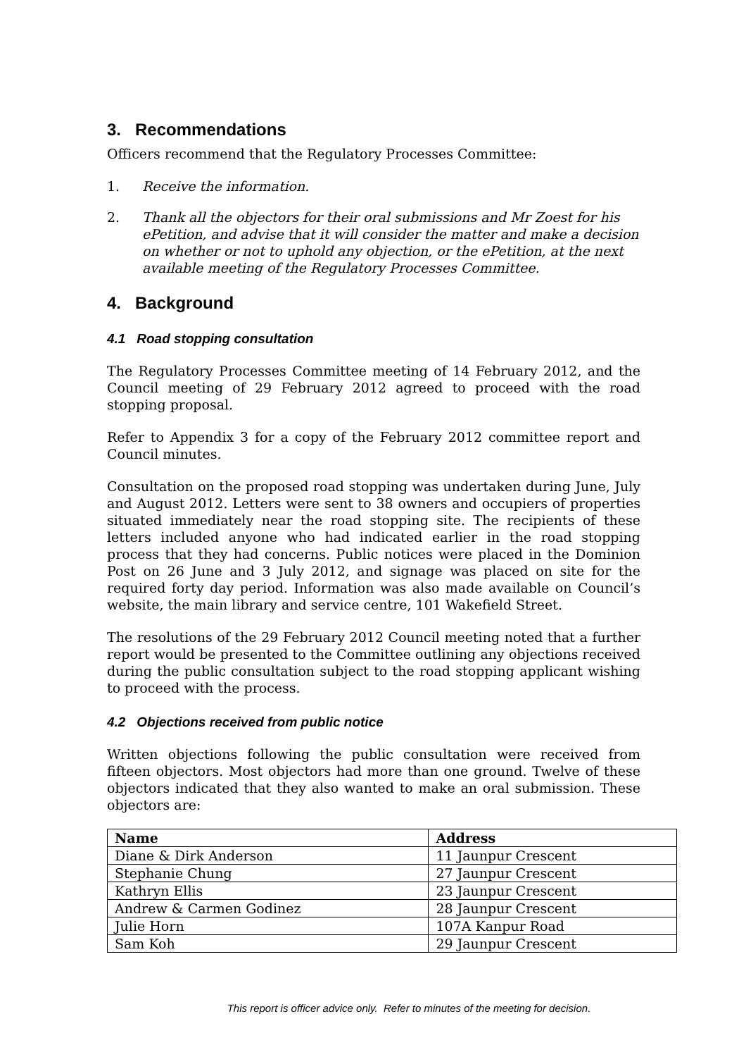3. Recommendations
Officers recommend that the Regulatory Processes Committee:
1. Receive the information.
2. Thank all the objectors for their oral submissions and Mr Zoest for his ePetition, and advise that it will consider the matter and make a decision on whether or not to uphold any objection, or the ePetition, at the next available meeting of the Regulatory Processes Committee.
4. Background
4.1 Road stopping consultation
The Regulatory Processes Committee meeting of 14 February 2012, and the Council meeting of 29 February 2012 agreed to proceed with the road stopping proposal.
Refer to Appendix 3 for a copy of the February 2012 committee report and Council minutes.
Consultation on the proposed road stopping was undertaken during June, July and August 2012. Letters were sent to 38 owners and occupiers of properties situated immediately near the road stopping site. The recipients of these letters included anyone who had indicated earlier in the road stopping process that they had concerns. Public notices were placed in the Dominion Post on 26 June and 3 July 2012, and signage was placed on site for the required forty day period. Information was also made available on Council’s website, the main library and service centre, 101 Wakefield Street.
The resolutions of the 29 February 2012 Council meeting noted that a further report would be presented to the Committee outlining any objections received during the public consultation subject to the road stopping applicant wishing to proceed with the process.
4.2 Objections received from public notice
Written objections following the public consultation were received from fifteen objectors. Most objectors had more than one ground. Twelve of these objectors indicated that they also wanted to make an oral submission. These objectors are:
| Name | Address |
| --- | --- |
| Diane & Dirk Anderson | 11 Jaunpur Crescent |
| Stephanie Chung | 27 Jaunpur Crescent |
| Kathryn Ellis | 23 Jaunpur Crescent |
| Andrew & Carmen Godinez | 28 Jaunpur Crescent |
| Julie Horn | 107A Kanpur Road |
| Sam Koh | 29 Jaunpur Crescent |
This report is officer advice only. Refer to minutes of the meeting for decision.